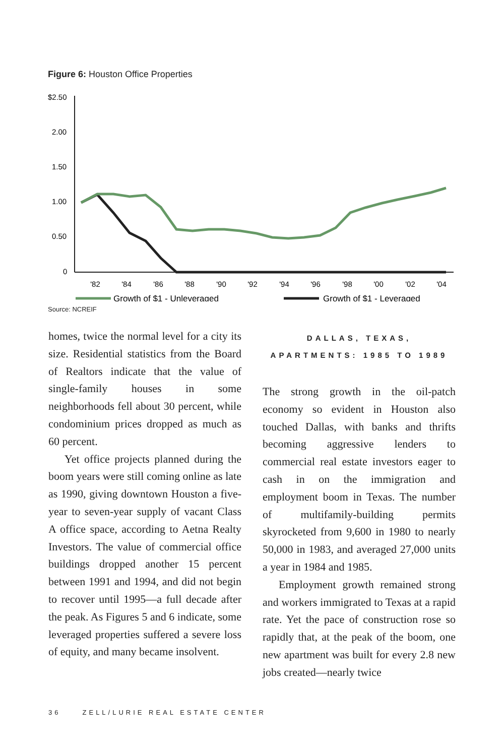Figure 6: Houston Office Properties
$2.50
2.00
1.50
1.00
0.50
0
'82
'84
'86
'88
'90
'92
'94
'96
'98
'00
'02
'04
Growth of $1 - Unleveraged
Growth of $1 - Leveraged
Source: NCREIF
homes, twice the normal level for a city its size. Residential statistics from the Board of Realtors indicate that the value of single-family houses in some neighborhoods fell about 30 percent, while condominium prices dropped as much as 60 percent.
Yet office projects planned during the boom years were still coming online as late as 1990, giving downtown Houston a five-year to seven-year supply of vacant Class A office space, according to Aetna Realty Investors. The value of commercial office buildings dropped another 15 percent between 1991 and 1994, and did not begin to recover until 1995—a full decade after the peak. As Figures 5 and 6 indicate, some leveraged properties suffered a severe loss of equity, and many became insolvent.
DALLAS, TEXAS,
APARTMENTS: 1985 TO 1989
The strong growth in the oil-patch economy so evident in Houston also touched Dallas, with banks and thrifts becoming aggressive lenders to commercial real estate investors eager to cash in on the immigration and employment boom in Texas. The number of multifamily-building permits skyrocketed from 9,600 in 1980 to nearly 50,000 in 1983, and averaged 27,000 units a year in 1984 and 1985.
Employment growth remained strong and workers immigrated to Texas at a rapid rate. Yet the pace of construction rose so rapidly that, at the peak of the boom, one new apartment was built for every 2.8 new jobs created—nearly twice
36 ZELL/LURIE REAL ESTATE CENTER